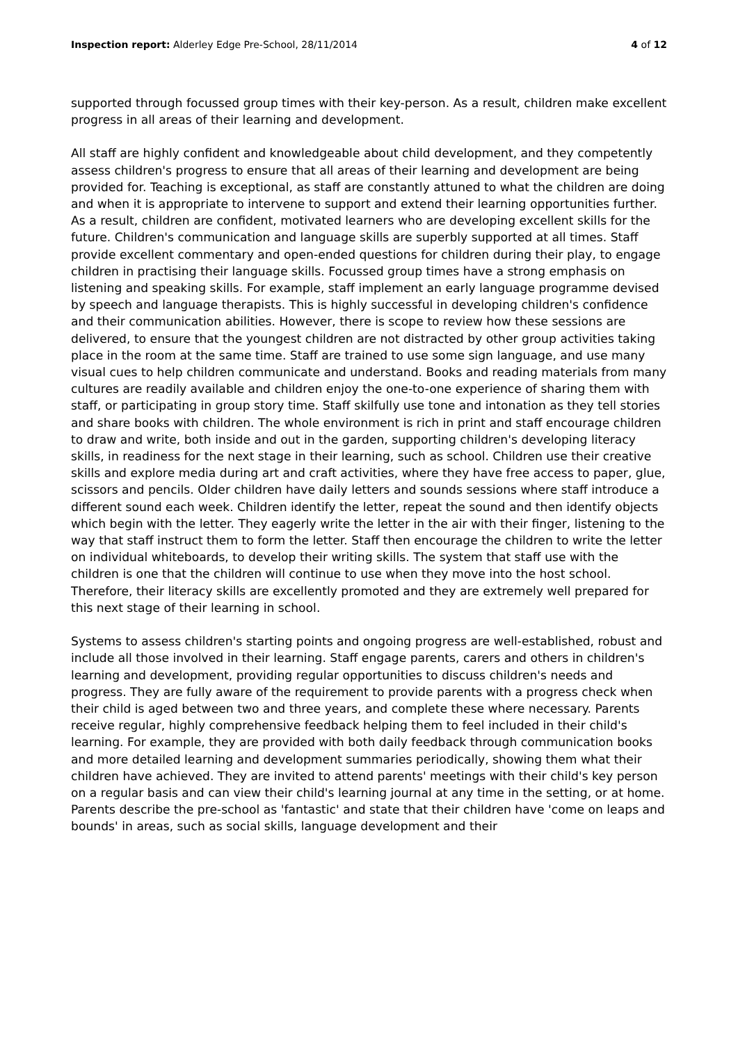Inspection report: Alderley Edge Pre-School, 28/11/2014 4 of 12
supported through focussed group times with their key-person. As a result, children make excellent progress in all areas of their learning and development.
All staff are highly confident and knowledgeable about child development, and they competently assess children's progress to ensure that all areas of their learning and development are being provided for. Teaching is exceptional, as staff are constantly attuned to what the children are doing and when it is appropriate to intervene to support and extend their learning opportunities further. As a result, children are confident, motivated learners who are developing excellent skills for the future. Children's communication and language skills are superbly supported at all times. Staff provide excellent commentary and open-ended questions for children during their play, to engage children in practising their language skills. Focussed group times have a strong emphasis on listening and speaking skills. For example, staff implement an early language programme devised by speech and language therapists. This is highly successful in developing children's confidence and their communication abilities. However, there is scope to review how these sessions are delivered, to ensure that the youngest children are not distracted by other group activities taking place in the room at the same time. Staff are trained to use some sign language, and use many visual cues to help children communicate and understand. Books and reading materials from many cultures are readily available and children enjoy the one-to-one experience of sharing them with staff, or participating in group story time. Staff skilfully use tone and intonation as they tell stories and share books with children. The whole environment is rich in print and staff encourage children to draw and write, both inside and out in the garden, supporting children's developing literacy skills, in readiness for the next stage in their learning, such as school. Children use their creative skills and explore media during art and craft activities, where they have free access to paper, glue, scissors and pencils. Older children have daily letters and sounds sessions where staff introduce a different sound each week. Children identify the letter, repeat the sound and then identify objects which begin with the letter. They eagerly write the letter in the air with their finger, listening to the way that staff instruct them to form the letter. Staff then encourage the children to write the letter on individual whiteboards, to develop their writing skills. The system that staff use with the children is one that the children will continue to use when they move into the host school. Therefore, their literacy skills are excellently promoted and they are extremely well prepared for this next stage of their learning in school.
Systems to assess children's starting points and ongoing progress are well-established, robust and include all those involved in their learning. Staff engage parents, carers and others in children's learning and development, providing regular opportunities to discuss children's needs and progress. They are fully aware of the requirement to provide parents with a progress check when their child is aged between two and three years, and complete these where necessary. Parents receive regular, highly comprehensive feedback helping them to feel included in their child's learning. For example, they are provided with both daily feedback through communication books and more detailed learning and development summaries periodically, showing them what their children have achieved. They are invited to attend parents' meetings with their child's key person on a regular basis and can view their child's learning journal at any time in the setting, or at home. Parents describe the pre-school as 'fantastic' and state that their children have 'come on leaps and bounds' in areas, such as social skills, language development and their